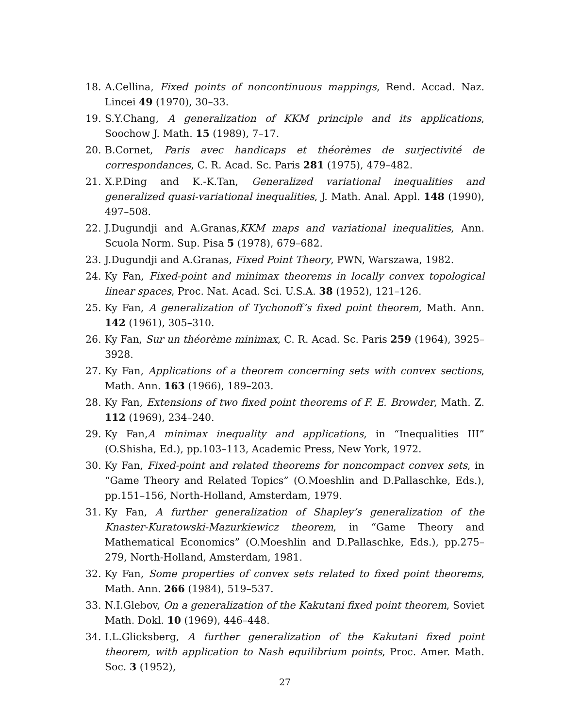18. A.Cellina, Fixed points of noncontinuous mappings, Rend. Accad. Naz. Lincei 49 (1970), 30–33.
19. S.Y.Chang, A generalization of KKM principle and its applications, Soochow J. Math. 15 (1989), 7–17.
20. B.Cornet, Paris avec handicaps et théorèmes de surjectivité de correspondances, C. R. Acad. Sc. Paris 281 (1975), 479–482.
21. X.P.Ding and K.-K.Tan, Generalized variational inequalities and generalized quasi-variational inequalities, J. Math. Anal. Appl. 148 (1990), 497–508.
22. J.Dugundji and A.Granas,KKM maps and variational inequalities, Ann. Scuola Norm. Sup. Pisa 5 (1978), 679–682.
23. J.Dugundji and A.Granas, Fixed Point Theory, PWN, Warszawa, 1982.
24. Ky Fan, Fixed-point and minimax theorems in locally convex topological linear spaces, Proc. Nat. Acad. Sci. U.S.A. 38 (1952), 121–126.
25. Ky Fan, A generalization of Tychonoff’s fixed point theorem, Math. Ann. 142 (1961), 305–310.
26. Ky Fan, Sur un théorème minimax, C. R. Acad. Sc. Paris 259 (1964), 3925–3928.
27. Ky Fan, Applications of a theorem concerning sets with convex sections, Math. Ann. 163 (1966), 189–203.
28. Ky Fan, Extensions of two fixed point theorems of F. E. Browder, Math. Z. 112 (1969), 234–240.
29. Ky Fan,A minimax inequality and applications, in “Inequalities III” (O.Shisha, Ed.), pp.103–113, Academic Press, New York, 1972.
30. Ky Fan, Fixed-point and related theorems for noncompact convex sets, in “Game Theory and Related Topics” (O.Moeshlin and D.Pallaschke, Eds.), pp.151–156, North-Holland, Amsterdam, 1979.
31. Ky Fan, A further generalization of Shapley’s generalization of the Knaster-Kuratowski-Mazurkiewicz theorem, in “Game Theory and Mathematical Economics” (O.Moeshlin and D.Pallaschke, Eds.), pp.275–279, North-Holland, Amsterdam, 1981.
32. Ky Fan, Some properties of convex sets related to fixed point theorems, Math. Ann. 266 (1984), 519–537.
33. N.I.Glebov, On a generalization of the Kakutani fixed point theorem, Soviet Math. Dokl. 10 (1969), 446–448.
34. I.L.Glicksberg, A further generalization of the Kakutani fixed point theorem, with application to Nash equilibrium points, Proc. Amer. Math. Soc. 3 (1952),
27